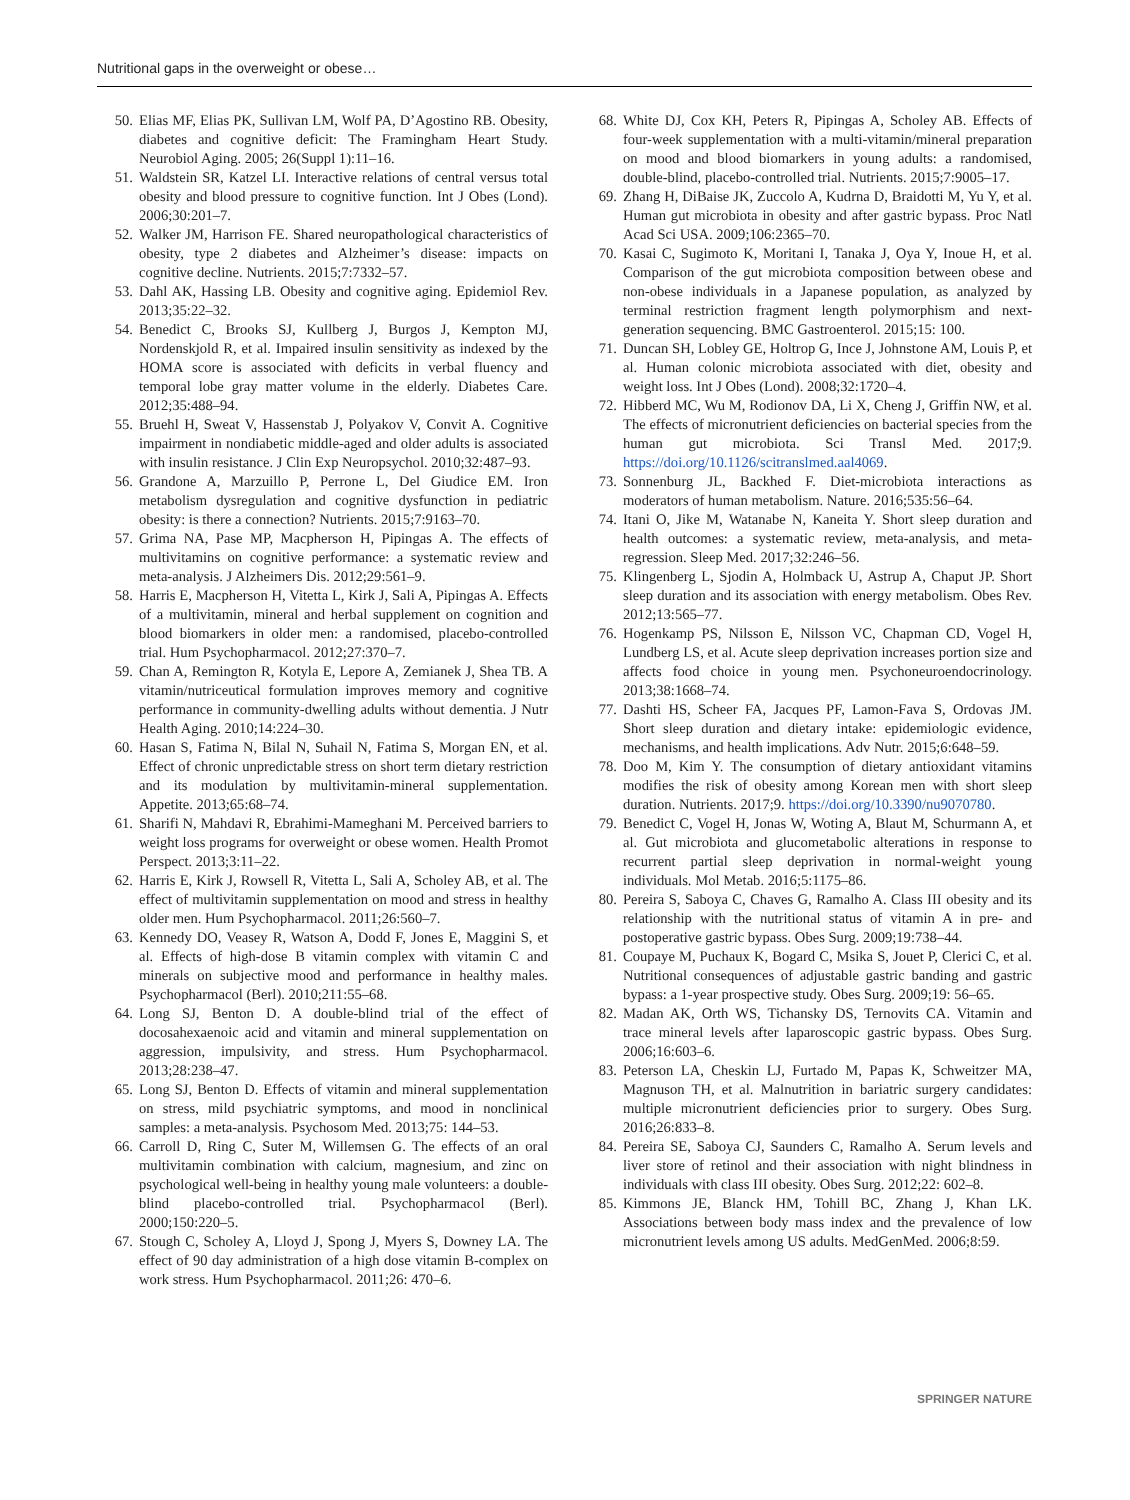Nutritional gaps in the overweight or obese…
50. Elias MF, Elias PK, Sullivan LM, Wolf PA, D’Agostino RB. Obesity, diabetes and cognitive deficit: The Framingham Heart Study. Neurobiol Aging. 2005; 26(Suppl 1):11–16.
51. Waldstein SR, Katzel LI. Interactive relations of central versus total obesity and blood pressure to cognitive function. Int J Obes (Lond). 2006;30:201–7.
52. Walker JM, Harrison FE. Shared neuropathological characteristics of obesity, type 2 diabetes and Alzheimer’s disease: impacts on cognitive decline. Nutrients. 2015;7:7332–57.
53. Dahl AK, Hassing LB. Obesity and cognitive aging. Epidemiol Rev. 2013;35:22–32.
54. Benedict C, Brooks SJ, Kullberg J, Burgos J, Kempton MJ, Nordenskjold R, et al. Impaired insulin sensitivity as indexed by the HOMA score is associated with deficits in verbal fluency and temporal lobe gray matter volume in the elderly. Diabetes Care. 2012;35:488–94.
55. Bruehl H, Sweat V, Hassenstab J, Polyakov V, Convit A. Cognitive impairment in nondiabetic middle-aged and older adults is associated with insulin resistance. J Clin Exp Neuropsychol. 2010;32:487–93.
56. Grandone A, Marzuillo P, Perrone L, Del Giudice EM. Iron metabolism dysregulation and cognitive dysfunction in pediatric obesity: is there a connection? Nutrients. 2015;7:9163–70.
57. Grima NA, Pase MP, Macpherson H, Pipingas A. The effects of multivitamins on cognitive performance: a systematic review and meta-analysis. J Alzheimers Dis. 2012;29:561–9.
58. Harris E, Macpherson H, Vitetta L, Kirk J, Sali A, Pipingas A. Effects of a multivitamin, mineral and herbal supplement on cognition and blood biomarkers in older men: a randomised, placebo-controlled trial. Hum Psychopharmacol. 2012;27:370–7.
59. Chan A, Remington R, Kotyla E, Lepore A, Zemianek J, Shea TB. A vitamin/nutriceutical formulation improves memory and cognitive performance in community-dwelling adults without dementia. J Nutr Health Aging. 2010;14:224–30.
60. Hasan S, Fatima N, Bilal N, Suhail N, Fatima S, Morgan EN, et al. Effect of chronic unpredictable stress on short term dietary restriction and its modulation by multivitamin-mineral supplementation. Appetite. 2013;65:68–74.
61. Sharifi N, Mahdavi R, Ebrahimi-Mameghani M. Perceived barriers to weight loss programs for overweight or obese women. Health Promot Perspect. 2013;3:11–22.
62. Harris E, Kirk J, Rowsell R, Vitetta L, Sali A, Scholey AB, et al. The effect of multivitamin supplementation on mood and stress in healthy older men. Hum Psychopharmacol. 2011;26:560–7.
63. Kennedy DO, Veasey R, Watson A, Dodd F, Jones E, Maggini S, et al. Effects of high-dose B vitamin complex with vitamin C and minerals on subjective mood and performance in healthy males. Psychopharmacol (Berl). 2010;211:55–68.
64. Long SJ, Benton D. A double-blind trial of the effect of docosahexaenoic acid and vitamin and mineral supplementation on aggression, impulsivity, and stress. Hum Psychopharmacol. 2013;28:238–47.
65. Long SJ, Benton D. Effects of vitamin and mineral supplementation on stress, mild psychiatric symptoms, and mood in nonclinical samples: a meta-analysis. Psychosom Med. 2013;75: 144–53.
66. Carroll D, Ring C, Suter M, Willemsen G. The effects of an oral multivitamin combination with calcium, magnesium, and zinc on psychological well-being in healthy young male volunteers: a double-blind placebo-controlled trial. Psychopharmacol (Berl). 2000;150:220–5.
67. Stough C, Scholey A, Lloyd J, Spong J, Myers S, Downey LA. The effect of 90 day administration of a high dose vitamin B-complex on work stress. Hum Psychopharmacol. 2011;26: 470–6.
68. White DJ, Cox KH, Peters R, Pipingas A, Scholey AB. Effects of four-week supplementation with a multi-vitamin/mineral preparation on mood and blood biomarkers in young adults: a randomised, double-blind, placebo-controlled trial. Nutrients. 2015;7:9005–17.
69. Zhang H, DiBaise JK, Zuccolo A, Kudrna D, Braidotti M, Yu Y, et al. Human gut microbiota in obesity and after gastric bypass. Proc Natl Acad Sci USA. 2009;106:2365–70.
70. Kasai C, Sugimoto K, Moritani I, Tanaka J, Oya Y, Inoue H, et al. Comparison of the gut microbiota composition between obese and non-obese individuals in a Japanese population, as analyzed by terminal restriction fragment length polymorphism and next-generation sequencing. BMC Gastroenterol. 2015;15: 100.
71. Duncan SH, Lobley GE, Holtrop G, Ince J, Johnstone AM, Louis P, et al. Human colonic microbiota associated with diet, obesity and weight loss. Int J Obes (Lond). 2008;32:1720–4.
72. Hibberd MC, Wu M, Rodionov DA, Li X, Cheng J, Griffin NW, et al. The effects of micronutrient deficiencies on bacterial species from the human gut microbiota. Sci Transl Med. 2017;9. https://doi.org/10.1126/scitranslmed.aal4069.
73. Sonnenburg JL, Backhed F. Diet-microbiota interactions as moderators of human metabolism. Nature. 2016;535:56–64.
74. Itani O, Jike M, Watanabe N, Kaneita Y. Short sleep duration and health outcomes: a systematic review, meta-analysis, and meta-regression. Sleep Med. 2017;32:246–56.
75. Klingenberg L, Sjodin A, Holmback U, Astrup A, Chaput JP. Short sleep duration and its association with energy metabolism. Obes Rev. 2012;13:565–77.
76. Hogenkamp PS, Nilsson E, Nilsson VC, Chapman CD, Vogel H, Lundberg LS, et al. Acute sleep deprivation increases portion size and affects food choice in young men. Psychoneuroendocrinology. 2013;38:1668–74.
77. Dashti HS, Scheer FA, Jacques PF, Lamon-Fava S, Ordovas JM. Short sleep duration and dietary intake: epidemiologic evidence, mechanisms, and health implications. Adv Nutr. 2015;6:648–59.
78. Doo M, Kim Y. The consumption of dietary antioxidant vitamins modifies the risk of obesity among Korean men with short sleep duration. Nutrients. 2017;9. https://doi.org/10.3390/nu9070780.
79. Benedict C, Vogel H, Jonas W, Woting A, Blaut M, Schurmann A, et al. Gut microbiota and glucometabolic alterations in response to recurrent partial sleep deprivation in normal-weight young individuals. Mol Metab. 2016;5:1175–86.
80. Pereira S, Saboya C, Chaves G, Ramalho A. Class III obesity and its relationship with the nutritional status of vitamin A in pre- and postoperative gastric bypass. Obes Surg. 2009;19:738–44.
81. Coupaye M, Puchaux K, Bogard C, Msika S, Jouet P, Clerici C, et al. Nutritional consequences of adjustable gastric banding and gastric bypass: a 1-year prospective study. Obes Surg. 2009;19: 56–65.
82. Madan AK, Orth WS, Tichansky DS, Ternovits CA. Vitamin and trace mineral levels after laparoscopic gastric bypass. Obes Surg. 2006;16:603–6.
83. Peterson LA, Cheskin LJ, Furtado M, Papas K, Schweitzer MA, Magnuson TH, et al. Malnutrition in bariatric surgery candidates: multiple micronutrient deficiencies prior to surgery. Obes Surg. 2016;26:833–8.
84. Pereira SE, Saboya CJ, Saunders C, Ramalho A. Serum levels and liver store of retinol and their association with night blindness in individuals with class III obesity. Obes Surg. 2012;22: 602–8.
85. Kimmons JE, Blanck HM, Tohill BC, Zhang J, Khan LK. Associations between body mass index and the prevalence of low micronutrient levels among US adults. MedGenMed. 2006;8:59.
SPRINGER NATURE